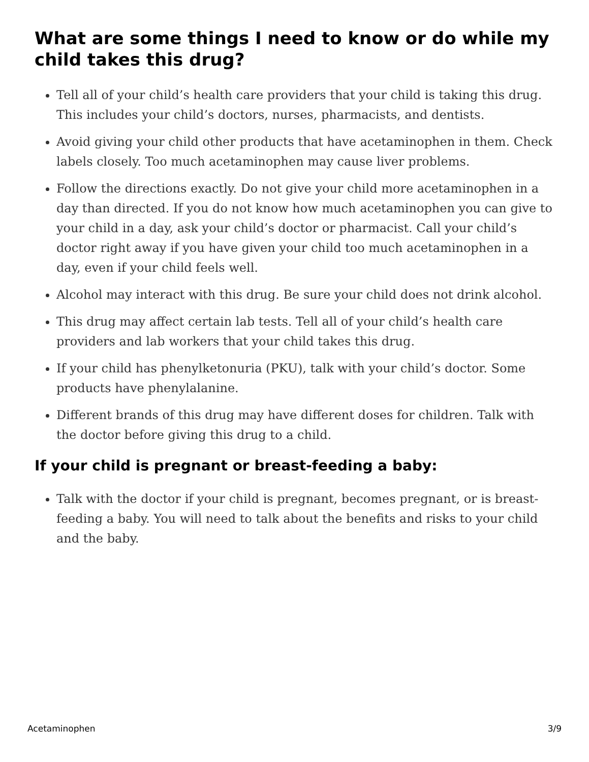What are some things I need to know or do while my child takes this drug?
Tell all of your child’s health care providers that your child is taking this drug. This includes your child’s doctors, nurses, pharmacists, and dentists.
Avoid giving your child other products that have acetaminophen in them. Check labels closely. Too much acetaminophen may cause liver problems.
Follow the directions exactly. Do not give your child more acetaminophen in a day than directed. If you do not know how much acetaminophen you can give to your child in a day, ask your child’s doctor or pharmacist. Call your child’s doctor right away if you have given your child too much acetaminophen in a day, even if your child feels well.
Alcohol may interact with this drug. Be sure your child does not drink alcohol.
This drug may affect certain lab tests. Tell all of your child’s health care providers and lab workers that your child takes this drug.
If your child has phenylketonuria (PKU), talk with your child’s doctor. Some products have phenylalanine.
Different brands of this drug may have different doses for children. Talk with the doctor before giving this drug to a child.
If your child is pregnant or breast-feeding a baby:
Talk with the doctor if your child is pregnant, becomes pregnant, or is breast-feeding a baby. You will need to talk about the benefits and risks to your child and the baby.
Acetaminophen 3/9